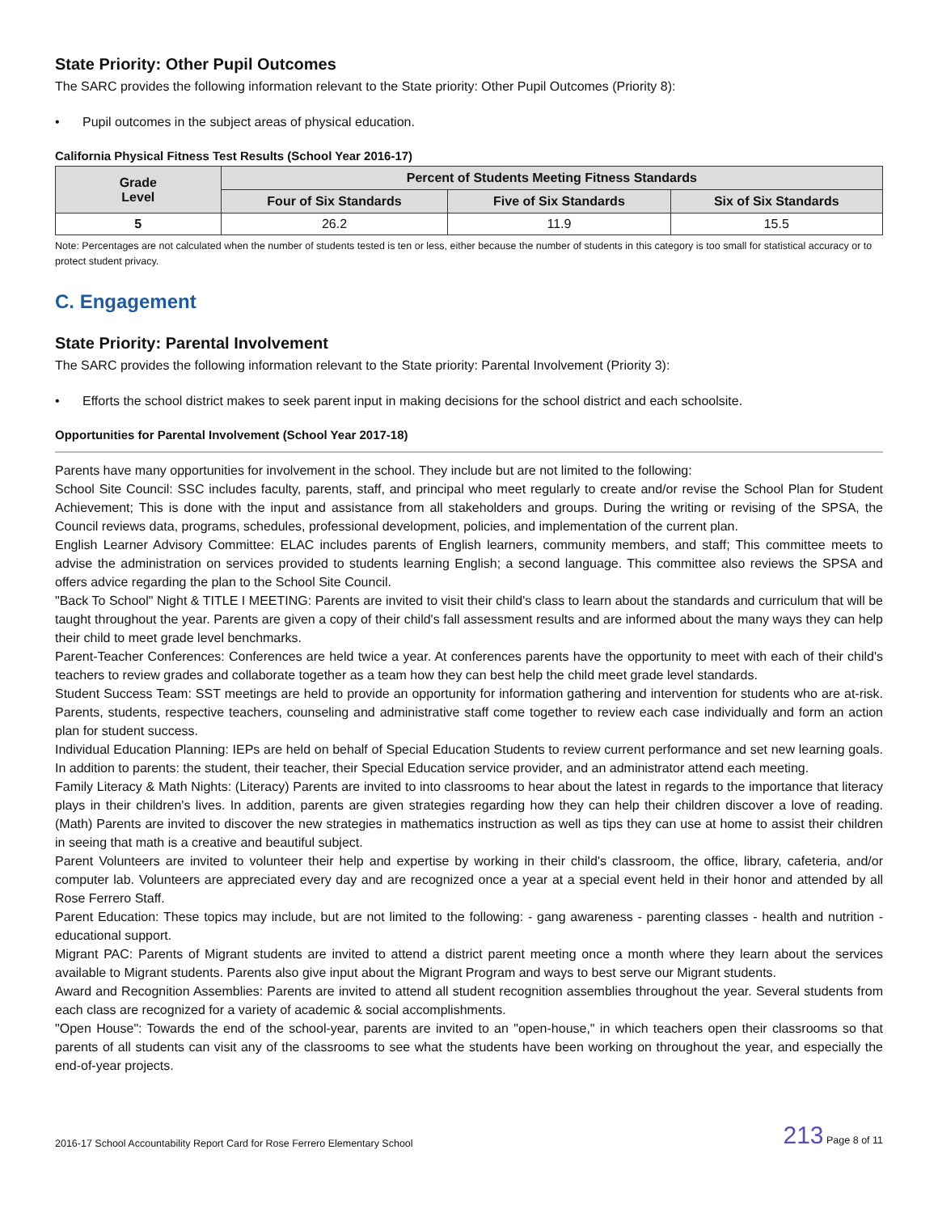State Priority: Other Pupil Outcomes
The SARC provides the following information relevant to the State priority: Other Pupil Outcomes (Priority 8):
• Pupil outcomes in the subject areas of physical education.
California Physical Fitness Test Results (School Year 2016-17)
| Grade Level | Percent of Students Meeting Fitness Standards | | |
| --- | --- | --- | --- |
| | Four of Six Standards | Five of Six Standards | Six of Six Standards |
| 5 | 26.2 | 11.9 | 15.5 |
Note: Percentages are not calculated when the number of students tested is ten or less, either because the number of students in this category is too small for statistical accuracy or to protect student privacy.
C. Engagement
State Priority: Parental Involvement
The SARC provides the following information relevant to the State priority: Parental Involvement (Priority 3):
• Efforts the school district makes to seek parent input in making decisions for the school district and each schoolsite.
Opportunities for Parental Involvement (School Year 2017-18)
Parents have many opportunities for involvement in the school. They include but are not limited to the following:
School Site Council: SSC includes faculty, parents, staff, and principal who meet regularly to create and/or revise the School Plan for Student Achievement; This is done with the input and assistance from all stakeholders and groups. During the writing or revising of the SPSA, the Council reviews data, programs, schedules, professional development, policies, and implementation of the current plan.
English Learner Advisory Committee: ELAC includes parents of English learners, community members, and staff; This committee meets to advise the administration on services provided to students learning English; a second language. This committee also reviews the SPSA and offers advice regarding the plan to the School Site Council.
"Back To School" Night & TITLE I MEETING: Parents are invited to visit their child's class to learn about the standards and curriculum that will be taught throughout the year. Parents are given a copy of their child's fall assessment results and are informed about the many ways they can help their child to meet grade level benchmarks.
Parent-Teacher Conferences: Conferences are held twice a year. At conferences parents have the opportunity to meet with each of their child's teachers to review grades and collaborate together as a team how they can best help the child meet grade level standards.
Student Success Team: SST meetings are held to provide an opportunity for information gathering and intervention for students who are at-risk. Parents, students, respective teachers, counseling and administrative staff come together to review each case individually and form an action plan for student success.
Individual Education Planning: IEPs are held on behalf of Special Education Students to review current performance and set new learning goals. In addition to parents: the student, their teacher, their Special Education service provider, and an administrator attend each meeting.
Family Literacy & Math Nights: (Literacy) Parents are invited to into classrooms to hear about the latest in regards to the importance that literacy plays in their children's lives. In addition, parents are given strategies regarding how they can help their children discover a love of reading. (Math) Parents are invited to discover the new strategies in mathematics instruction as well as tips they can use at home to assist their children in seeing that math is a creative and beautiful subject.
Parent Volunteers are invited to volunteer their help and expertise by working in their child's classroom, the office, library, cafeteria, and/or computer lab. Volunteers are appreciated every day and are recognized once a year at a special event held in their honor and attended by all Rose Ferrero Staff.
Parent Education: These topics may include, but are not limited to the following: - gang awareness - parenting classes - health and nutrition - educational support.
Migrant PAC: Parents of Migrant students are invited to attend a district parent meeting once a month where they learn about the services available to Migrant students. Parents also give input about the Migrant Program and ways to best serve our Migrant students.
Award and Recognition Assemblies: Parents are invited to attend all student recognition assemblies throughout the year. Several students from each class are recognized for a variety of academic & social accomplishments.
"Open House": Towards the end of the school-year, parents are invited to an "open-house," in which teachers open their classrooms so that parents of all students can visit any of the classrooms to see what the students have been working on throughout the year, and especially the end-of-year projects.
2016-17 School Accountability Report Card for Rose Ferrero Elementary School 213 Page 8 of 11